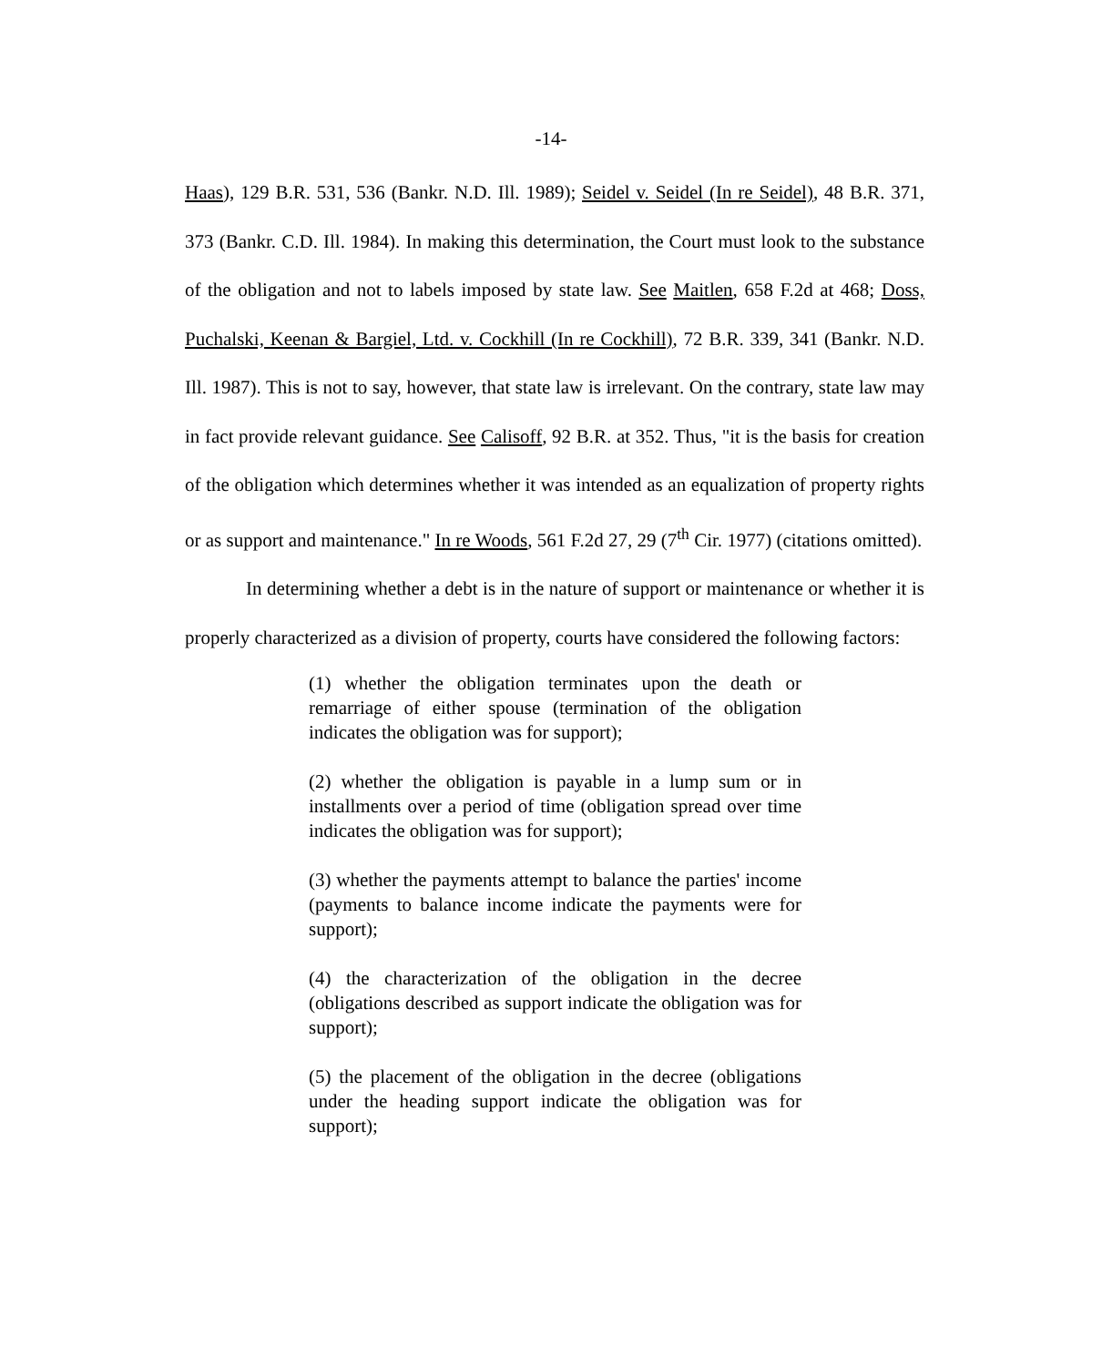-14-
Haas), 129 B.R. 531, 536 (Bankr. N.D. Ill. 1989); Seidel v. Seidel (In re Seidel), 48 B.R. 371, 373 (Bankr. C.D. Ill. 1984). In making this determination, the Court must look to the substance of the obligation and not to labels imposed by state law. See Maitlen, 658 F.2d at 468; Doss, Puchalski, Keenan & Bargiel, Ltd. v. Cockhill (In re Cockhill), 72 B.R. 339, 341 (Bankr. N.D. Ill. 1987). This is not to say, however, that state law is irrelevant. On the contrary, state law may in fact provide relevant guidance. See Calisoff, 92 B.R. at 352. Thus, "it is the basis for creation of the obligation which determines whether it was intended as an equalization of property rights or as support and maintenance." In re Woods, 561 F.2d 27, 29 (7<sup>th</sup> Cir. 1977) (citations omitted).
In determining whether a debt is in the nature of support or maintenance or whether it is properly characterized as a division of property, courts have considered the following factors:
(1) whether the obligation terminates upon the death or remarriage of either spouse (termination of the obligation indicates the obligation was for support);
(2) whether the obligation is payable in a lump sum or in installments over a period of time (obligation spread over time indicates the obligation was for support);
(3) whether the payments attempt to balance the parties' income (payments to balance income indicate the payments were for support);
(4) the characterization of the obligation in the decree (obligations described as support indicate the obligation was for support);
(5) the placement of the obligation in the decree (obligations under the heading support indicate the obligation was for support);